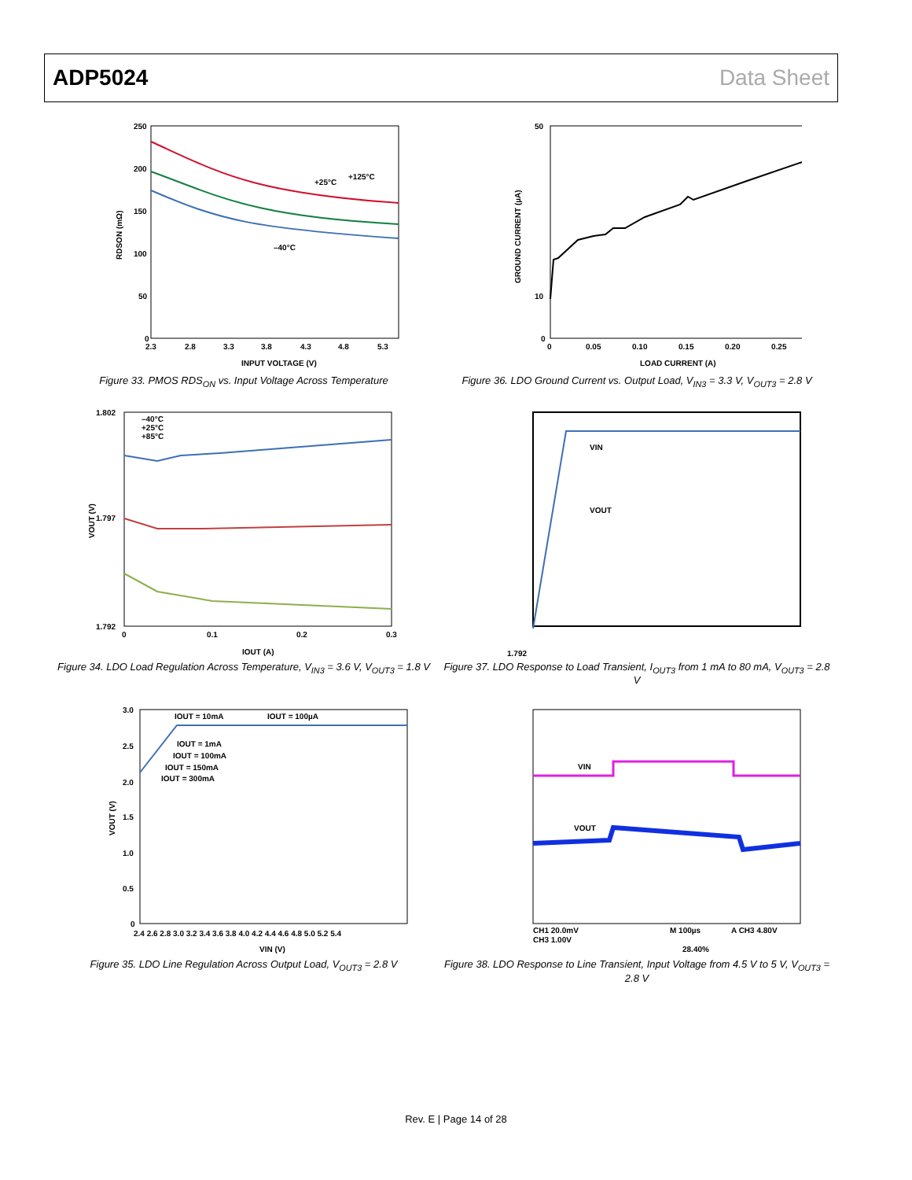ADP5024 Data Sheet
+25°C
+125°C
–40°C
250
200
150
100
50
0
2.3
2.8
3.3
3.8
4.3
4.8
5.3
INPUT VOLTAGE (V)
RDSON (mΩ)
Figure 33. PMOS RDS<sub>ON</sub> vs. Input Voltage Across Temperature
50
10
0
0
0.05
0.10
0.15
0.20
0.25
LOAD CURRENT (A)
GROUND CURRENT (µA)
Figure 36. LDO Ground Current vs. Output Load, V<sub>IN3</sub> = 3.3 V, V<sub>OUT3</sub> = 2.8 V
–40°C
+25°C
+85°C
1.802
1.797
1.792
0
0.1
0.2
0.3
IOUT (A)
VOUT (V)
Figure 34. LDO Load Regulation Across Temperature, V<sub>IN3</sub> = 3.6 V, V<sub>OUT3</sub> = 1.8 V
1.792
VIN
VOUT
Figure 37. LDO Response to Load Transient, I<sub>OUT3</sub> from 1 mA to 80 mA, V<sub>OUT3</sub> = 2.8 V
IOUT = 10mA
IOUT = 100µA
IOUT = 1mA
IOUT = 100mA
IOUT = 150mA
IOUT = 300mA
3.0
2.5
2.0
1.5
1.0
0.5
0
2.4 2.6 2.8 3.0 3.2 3.4 3.6 3.8 4.0 4.2 4.4 4.6 4.8 5.0 5.2 5.4
VIN (V)
VOUT (V)
Figure 35. LDO Line Regulation Across Output Load, V<sub>OUT3</sub> = 2.8 V
VIN
VOUT
CH1 20.0mV
M 100µs
A CH3 4.80V
CH3 1.00V
28.40%
Figure 38. LDO Response to Line Transient, Input Voltage from 4.5 V to 5 V, V<sub>OUT3</sub> = 2.8 V
Rev. E | Page 14 of 28